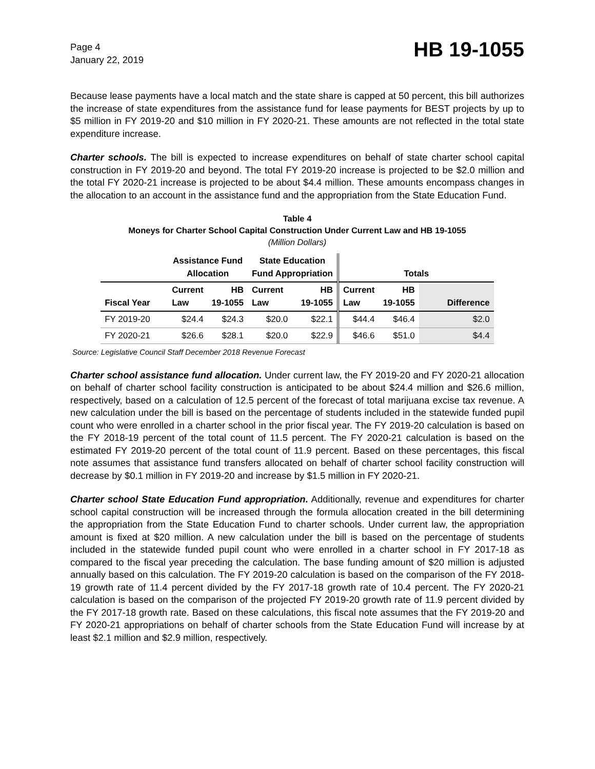Page 4
January 22, 2019
HB 19-1055
Because lease payments have a local match and the state share is capped at 50 percent, this bill authorizes the increase of state expenditures from the assistance fund for lease payments for BEST projects by up to $5 million in FY 2019-20 and $10 million in FY 2020-21. These amounts are not reflected in the total state expenditure increase.
Charter schools. The bill is expected to increase expenditures on behalf of state charter school capital construction in FY 2019-20 and beyond. The total FY 2019-20 increase is projected to be $2.0 million and the total FY 2020-21 increase is projected to be about $4.4 million. These amounts encompass changes in the allocation to an account in the assistance fund and the appropriation from the State Education Fund.
Table 4
Moneys for Charter School Capital Construction Under Current Law and HB 19-1055
(Million Dollars)
| | Assistance Fund Allocation | | State Education Fund Appropriation | | Totals | | |
| --- | --- | --- | --- | --- | --- | --- | --- |
| Fiscal Year | Current Law | HB 19-1055 | Current Law | HB 19-1055 | Current Law | HB 19-1055 | Difference |
| FY 2019-20 | $24.4 | $24.3 | $20.0 | $22.1 | $44.4 | $46.4 | $2.0 |
| FY 2020-21 | $26.6 | $28.1 | $20.0 | $22.9 | $46.6 | $51.0 | $4.4 |
Source: Legislative Council Staff December 2018 Revenue Forecast
Charter school assistance fund allocation. Under current law, the FY 2019-20 and FY 2020-21 allocation on behalf of charter school facility construction is anticipated to be about $24.4 million and $26.6 million, respectively, based on a calculation of 12.5 percent of the forecast of total marijuana excise tax revenue. A new calculation under the bill is based on the percentage of students included in the statewide funded pupil count who were enrolled in a charter school in the prior fiscal year. The FY 2019-20 calculation is based on the FY 2018-19 percent of the total count of 11.5 percent. The FY 2020-21 calculation is based on the estimated FY 2019-20 percent of the total count of 11.9 percent. Based on these percentages, this fiscal note assumes that assistance fund transfers allocated on behalf of charter school facility construction will decrease by $0.1 million in FY 2019-20 and increase by $1.5 million in FY 2020-21.
Charter school State Education Fund appropriation. Additionally, revenue and expenditures for charter school capital construction will be increased through the formula allocation created in the bill determining the appropriation from the State Education Fund to charter schools. Under current law, the appropriation amount is fixed at $20 million. A new calculation under the bill is based on the percentage of students included in the statewide funded pupil count who were enrolled in a charter school in FY 2017-18 as compared to the fiscal year preceding the calculation. The base funding amount of $20 million is adjusted annually based on this calculation. The FY 2019-20 calculation is based on the comparison of the FY 2018-19 growth rate of 11.4 percent divided by the FY 2017-18 growth rate of 10.4 percent. The FY 2020-21 calculation is based on the comparison of the projected FY 2019-20 growth rate of 11.9 percent divided by the FY 2017-18 growth rate. Based on these calculations, this fiscal note assumes that the FY 2019-20 and FY 2020-21 appropriations on behalf of charter schools from the State Education Fund will increase by at least $2.1 million and $2.9 million, respectively.